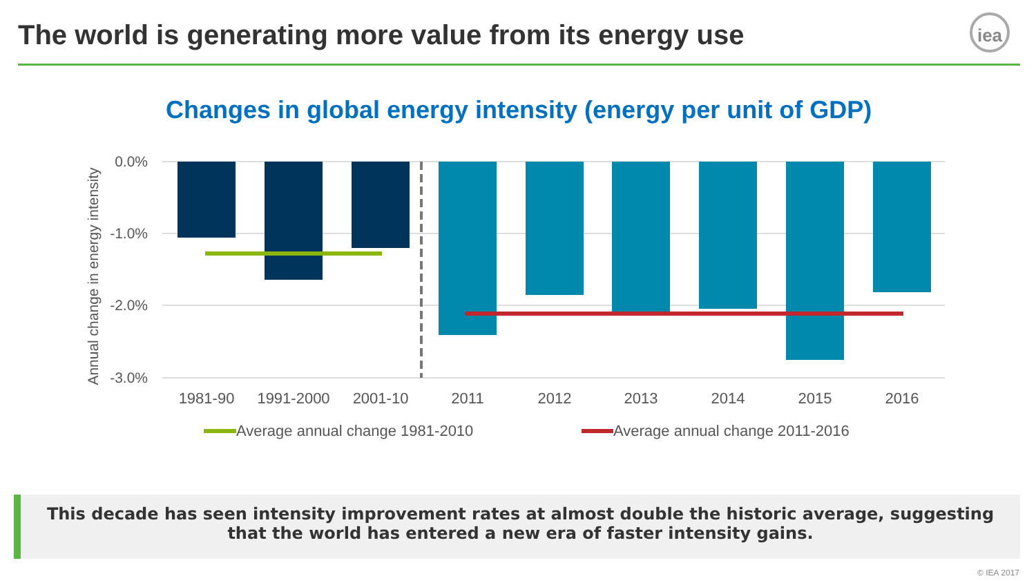The world is generating more value from its energy use
iea
Changes in global energy intensity (energy per unit of GDP)
0.0%
-1.0%
-2.0%
-3.0%
Annual change in energy intensity
1981-90
1991-2000
2001-10
2011
2012
2013
2014
2015
2016
Average annual change 1981-2010
Average annual change 2011-2016
This decade has seen intensity improvement rates at almost double the historic average, suggesting
that the world has entered a new era of faster intensity gains.
© IEA 2017